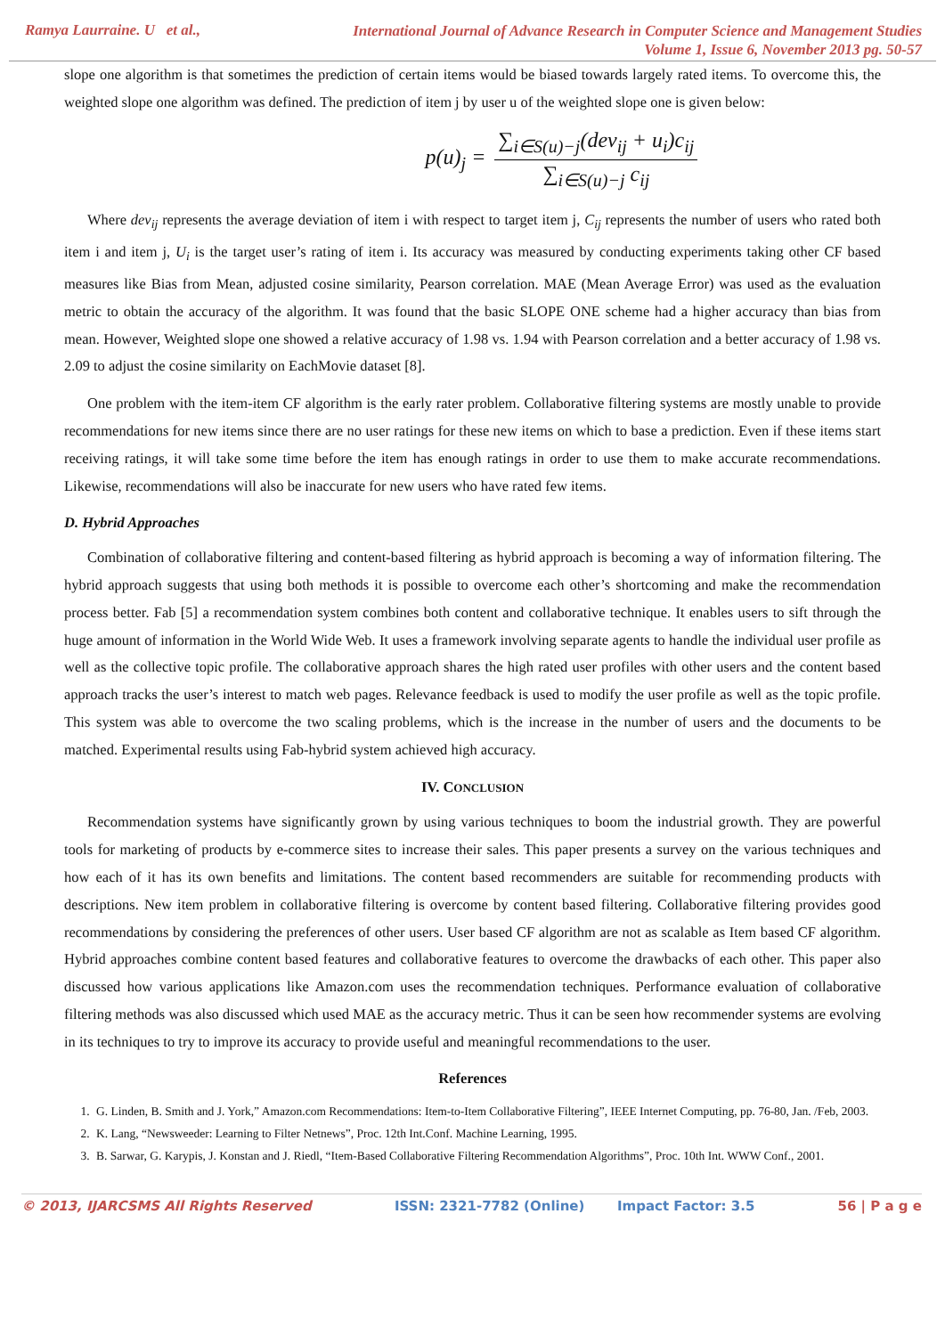Ramya Laurraine. U et al.,
International Journal of Advance Research in Computer Science and Management Studies
Volume 1, Issue 6, November 2013 pg. 50-57
slope one algorithm is that sometimes the prediction of certain items would be biased towards largely rated items. To overcome this, the weighted slope one algorithm was defined. The prediction of item j by user u of the weighted slope one is given below:
p(u)<sub>j</sub> =
∑<sub>i∈S(u)−j</sub>(dev<sub>ij</sub> + u<sub>i</sub>)c<sub>ij</sub>
∑<sub>i∈S(u)−j</sub> c<sub>ij</sub>
Where dev<sub>ij</sub> represents the average deviation of item i with respect to target item j, C<sub>ij</sub> represents the number of users who rated both item i and item j, U<sub>i</sub> is the target user’s rating of item i. Its accuracy was measured by conducting experiments taking other CF based measures like Bias from Mean, adjusted cosine similarity, Pearson correlation. MAE (Mean Average Error) was used as the evaluation metric to obtain the accuracy of the algorithm. It was found that the basic SLOPE ONE scheme had a higher accuracy than bias from mean. However, Weighted slope one showed a relative accuracy of 1.98 vs. 1.94 with Pearson correlation and a better accuracy of 1.98 vs. 2.09 to adjust the cosine similarity on EachMovie dataset [8].
One problem with the item-item CF algorithm is the early rater problem. Collaborative filtering systems are mostly unable to provide recommendations for new items since there are no user ratings for these new items on which to base a prediction. Even if these items start receiving ratings, it will take some time before the item has enough ratings in order to use them to make accurate recommendations. Likewise, recommendations will also be inaccurate for new users who have rated few items.
D. Hybrid Approaches
Combination of collaborative filtering and content-based filtering as hybrid approach is becoming a way of information filtering. The hybrid approach suggests that using both methods it is possible to overcome each other’s shortcoming and make the recommendation process better. Fab [5] a recommendation system combines both content and collaborative technique. It enables users to sift through the huge amount of information in the World Wide Web. It uses a framework involving separate agents to handle the individual user profile as well as the collective topic profile. The collaborative approach shares the high rated user profiles with other users and the content based approach tracks the user’s interest to match web pages. Relevance feedback is used to modify the user profile as well as the topic profile. This system was able to overcome the two scaling problems, which is the increase in the number of users and the documents to be matched. Experimental results using Fab-hybrid system achieved high accuracy.
IV. CONCLUSION
Recommendation systems have significantly grown by using various techniques to boom the industrial growth. They are powerful tools for marketing of products by e-commerce sites to increase their sales. This paper presents a survey on the various techniques and how each of it has its own benefits and limitations. The content based recommenders are suitable for recommending products with descriptions. New item problem in collaborative filtering is overcome by content based filtering. Collaborative filtering provides good recommendations by considering the preferences of other users. User based CF algorithm are not as scalable as Item based CF algorithm. Hybrid approaches combine content based features and collaborative features to overcome the drawbacks of each other. This paper also discussed how various applications like Amazon.com uses the recommendation techniques. Performance evaluation of collaborative filtering methods was also discussed which used MAE as the accuracy metric. Thus it can be seen how recommender systems are evolving in its techniques to try to improve its accuracy to provide useful and meaningful recommendations to the user.
References
1. G. Linden, B. Smith and J. York,” Amazon.com Recommendations: Item-to-Item Collaborative Filtering”, IEEE Internet Computing, pp. 76-80, Jan. /Feb, 2003.
2. K. Lang, “Newsweeder: Learning to Filter Netnews”, Proc. 12th Int.Conf. Machine Learning, 1995.
3. B. Sarwar, G. Karypis, J. Konstan and J. Riedl, “Item-Based Collaborative Filtering Recommendation Algorithms”, Proc. 10th Int. WWW Conf., 2001.
© 2013, IJARCSMS All Rights Reserved ISSN: 2321-7782 (Online) Impact Factor: 3.5 56 | P a g e